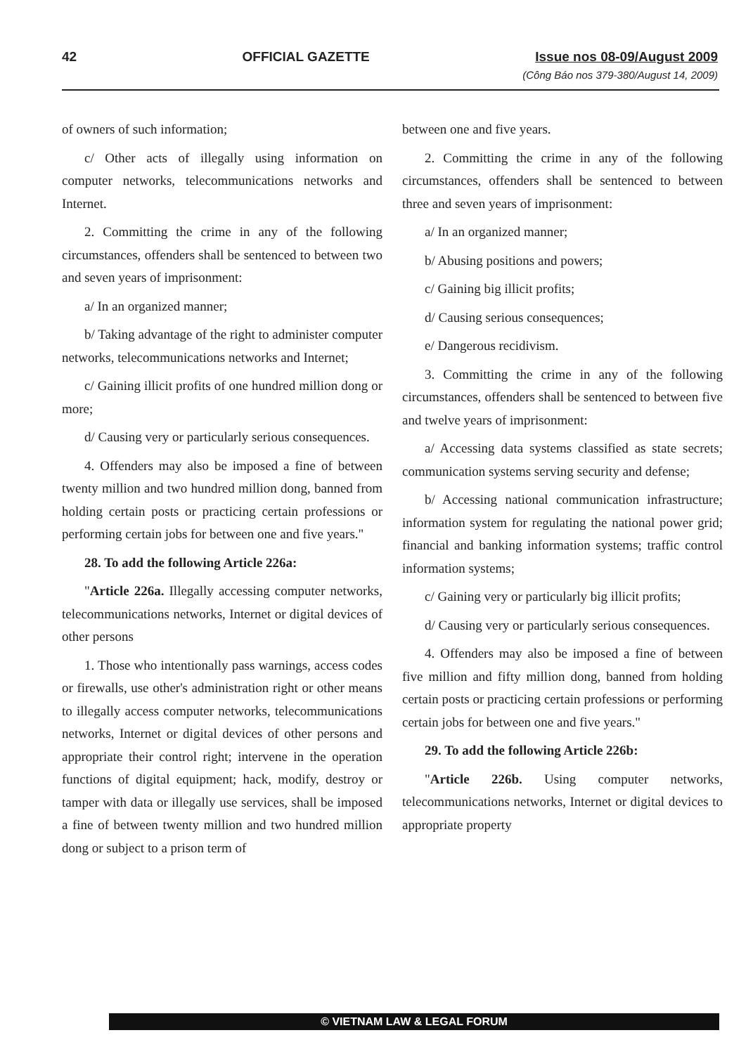42 OFFICIAL GAZETTE Issue nos 08-09/August 2009
(Công Báo nos 379-380/August 14, 2009)
of owners of such information;
c/ Other acts of illegally using information on computer networks, telecommunications networks and Internet.
2. Committing the crime in any of the following circumstances, offenders shall be sentenced to between two and seven years of imprisonment:
a/ In an organized manner;
b/ Taking advantage of the right to administer computer networks, telecommunications networks and Internet;
c/ Gaining illicit profits of one hundred million dong or more;
d/ Causing very or particularly serious consequences.
4. Offenders may also be imposed a fine of between twenty million and two hundred million dong, banned from holding certain posts or practicing certain professions or performing certain jobs for between one and five years."
28. To add the following Article 226a:
"Article 226a. Illegally accessing computer networks, telecommunications networks, Internet or digital devices of other persons
1. Those who intentionally pass warnings, access codes or firewalls, use other's administration right or other means to illegally access computer networks, telecommunications networks, Internet or digital devices of other persons and appropriate their control right; intervene in the operation functions of digital equipment; hack, modify, destroy or tamper with data or illegally use services, shall be imposed a fine of between twenty million and two hundred million dong or subject to a prison term of
between one and five years.
2. Committing the crime in any of the following circumstances, offenders shall be sentenced to between three and seven years of imprisonment:
a/ In an organized manner;
b/ Abusing positions and powers;
c/ Gaining big illicit profits;
d/ Causing serious consequences;
e/ Dangerous recidivism.
3. Committing the crime in any of the following circumstances, offenders shall be sentenced to between five and twelve years of imprisonment:
a/ Accessing data systems classified as state secrets; communication systems serving security and defense;
b/ Accessing national communication infrastructure; information system for regulating the national power grid; financial and banking information systems; traffic control information systems;
c/ Gaining very or particularly big illicit profits;
d/ Causing very or particularly serious consequences.
4. Offenders may also be imposed a fine of between five million and fifty million dong, banned from holding certain posts or practicing certain professions or performing certain jobs for between one and five years."
29. To add the following Article 226b:
"Article 226b. Using computer networks, telecommunications networks, Internet or digital devices to appropriate property
© VIETNAM LAW & LEGAL FORUM